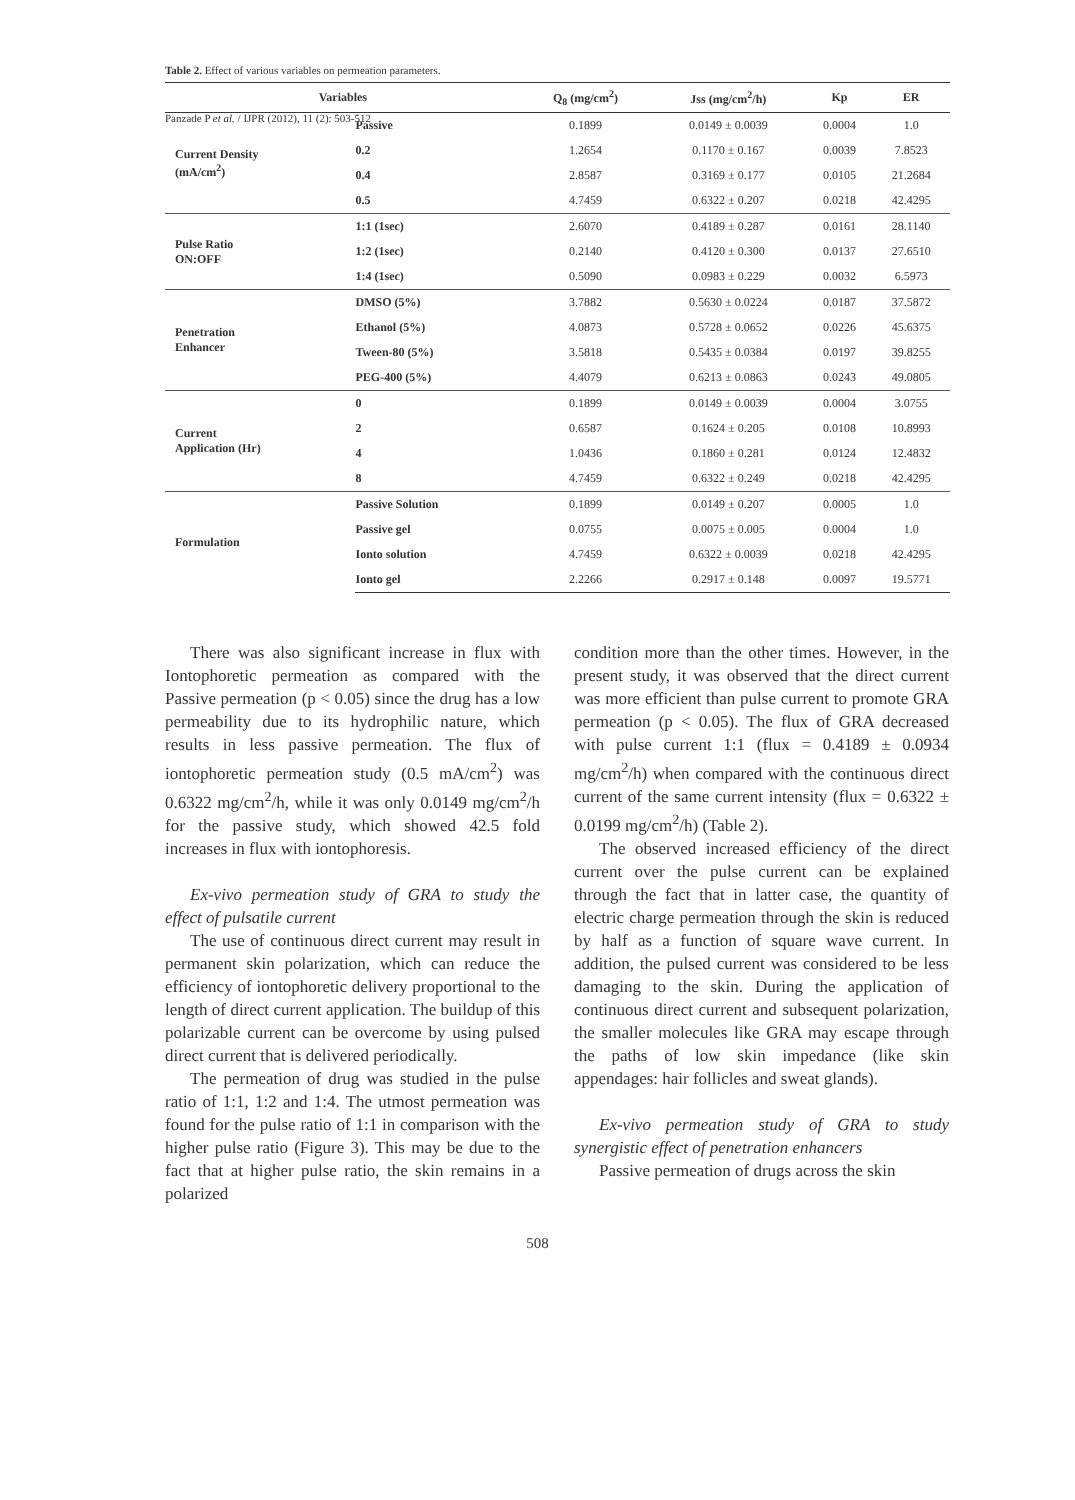Panzade P et al. / IJPR (2012), 11 (2): 503-512
Table 2. Effect of various variables on permeation parameters.
| Variables | | Q<sub>8</sub> (mg/cm<sup>2</sup>) | Jss (mg/cm<sup>2</sup>/h) | Kp | ER |
| --- | --- | --- | --- | --- | --- |
| Current Density (mA/cm<sup>2</sup>) | Passive | 0.1899 | 0.0149 ± 0.0039 | 0.0004 | 1.0 |
| | 0.2 | 1.2654 | 0.1170 ± 0.167 | 0.0039 | 7.8523 |
| | 0.4 | 2.8587 | 0.3169 ± 0.177 | 0.0105 | 21.2684 |
| | 0.5 | 4.7459 | 0.6322 ± 0.207 | 0.0218 | 42.4295 |
| Pulse Ratio ON:OFF | 1:1 (1sec) | 2.6070 | 0.4189 ± 0.287 | 0.0161 | 28.1140 |
| | 1:2 (1sec) | 0.2140 | 0.4120 ± 0.300 | 0.0137 | 27.6510 |
| | 1:4 (1sec) | 0.5090 | 0.0983 ± 0.229 | 0.0032 | 6.5973 |
| Penetration Enhancer | DMSO (5%) | 3.7882 | 0.5630 ± 0.0224 | 0.0187 | 37.5872 |
| | Ethanol (5%) | 4.0873 | 0.5728 ± 0.0652 | 0.0226 | 45.6375 |
| | Tween-80 (5%) | 3.5818 | 0.5435 ± 0.0384 | 0.0197 | 39.8255 |
| | PEG-400 (5%) | 4.4079 | 0.6213 ± 0.0863 | 0.0243 | 49.0805 |
| Current Application (Hr) | 0 | 0.1899 | 0.0149 ± 0.0039 | 0.0004 | 3.0755 |
| | 2 | 0.6587 | 0.1624 ± 0.205 | 0.0108 | 10.8993 |
| | 4 | 1.0436 | 0.1860 ± 0.281 | 0.0124 | 12.4832 |
| | 8 | 4.7459 | 0.6322 ± 0.249 | 0.0218 | 42.4295 |
| Formulation | Passive Solution | 0.1899 | 0.0149 ± 0.207 | 0.0005 | 1.0 |
| | Passive gel | 0.0755 | 0.0075 ± 0.005 | 0.0004 | 1.0 |
| | Ionto solution | 4.7459 | 0.6322 ± 0.0039 | 0.0218 | 42.4295 |
| | Ionto gel | 2.2266 | 0.2917 ± 0.148 | 0.0097 | 19.5771 |
There was also significant increase in flux with Iontophoretic permeation as compared with the Passive permeation (p < 0.05) since the drug has a low permeability due to its hydrophilic nature, which results in less passive permeation. The flux of iontophoretic permeation study (0.5 mA/cm<sup>2</sup>) was 0.6322 mg/cm<sup>2</sup>/h, while it was only 0.0149 mg/cm<sup>2</sup>/h for the passive study, which showed 42.5 fold increases in flux with iontophoresis.
Ex-vivo permeation study of GRA to study the effect of pulsatile current
The use of continuous direct current may result in permanent skin polarization, which can reduce the efficiency of iontophoretic delivery proportional to the length of direct current application. The buildup of this polarizable current can be overcome by using pulsed direct current that is delivered periodically.
The permeation of drug was studied in the pulse ratio of 1:1, 1:2 and 1:4. The utmost permeation was found for the pulse ratio of 1:1 in comparison with the higher pulse ratio (Figure 3). This may be due to the fact that at higher pulse ratio, the skin remains in a polarized
condition more than the other times. However, in the present study, it was observed that the direct current was more efficient than pulse current to promote GRA permeation (p < 0.05). The flux of GRA decreased with pulse current 1:1 (flux = 0.4189 ± 0.0934 mg/cm<sup>2</sup>/h) when compared with the continuous direct current of the same current intensity (flux = 0.6322 ± 0.0199 mg/cm<sup>2</sup>/h) (Table 2).
The observed increased efficiency of the direct current over the pulse current can be explained through the fact that in latter case, the quantity of electric charge permeation through the skin is reduced by half as a function of square wave current. In addition, the pulsed current was considered to be less damaging to the skin. During the application of continuous direct current and subsequent polarization, the smaller molecules like GRA may escape through the paths of low skin impedance (like skin appendages: hair follicles and sweat glands).
Ex-vivo permeation study of GRA to study synergistic effect of penetration enhancers
Passive permeation of drugs across the skin
508